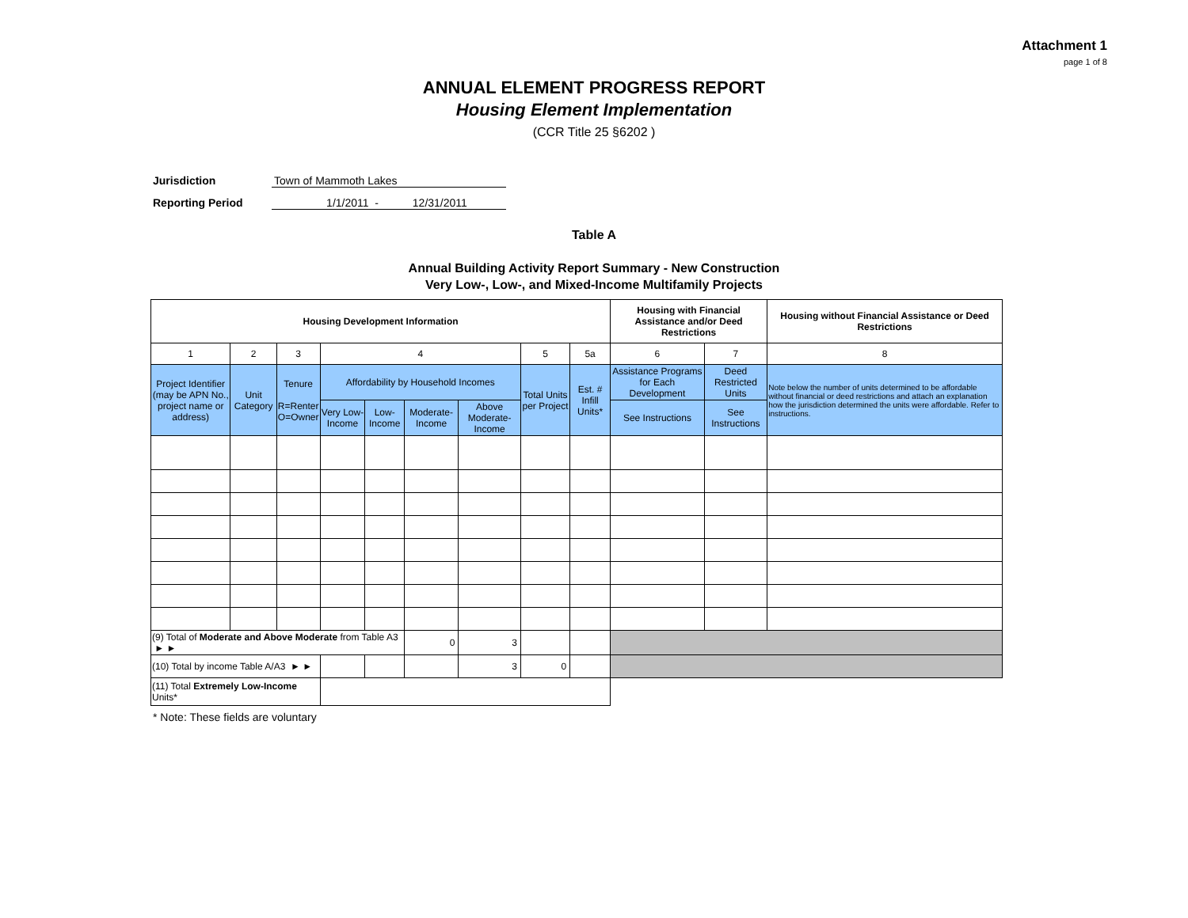Attachment 1
page 1 of 8
ANNUAL ELEMENT PROGRESS REPORT
Housing Element Implementation
(CCR Title 25 §6202 )
Jurisdiction Town of Mammoth Lakes
Reporting Period 1/1/2011 - 12/31/2011
Table A
Annual Building Activity Report Summary - New Construction
Very Low-, Low-, and Mixed-Income Multifamily Projects
| Housing Development Information | | | | | | | | | Housing with Financial Assistance and/or Deed Restrictions | | Housing without Financial Assistance or Deed Restrictions |
| --- | --- | --- | --- | --- | --- | --- | --- | --- | --- | --- | --- |
| 1 | 2 | 3 | 4 | | | | 5 | 5a | 6 | 7 | 8 |
| Project Identifier (may be APN No., project name or address) | Unit Category | Tenure R=Renter O=Owner | Affordability by Household Incomes | | | | Total Units per Project | Est. # Infill Units* | Assistance Programs for Each Development | Deed Restricted Units | Note below the number of units determined to be affordable without financial or deed restrictions and attach an explanation how the jurisdiction determined the units were affordable. Refer to instructions. |
| | | | Very Low-Income | Low-Income | Moderate-Income | Above Moderate-Income | | | See Instructions | See Instructions | |
| (9) Total of Moderate and Above Moderate from Table A3 ► ► | | | | | 0 | 3 | | | | | |
| (10) Total by income Table A/A3 ► ► | | | | | | 3 | 0 | | | | |
| (11) Total Extremely Low-Income Units* | | | | | | | | | | | |
* Note: These fields are voluntary